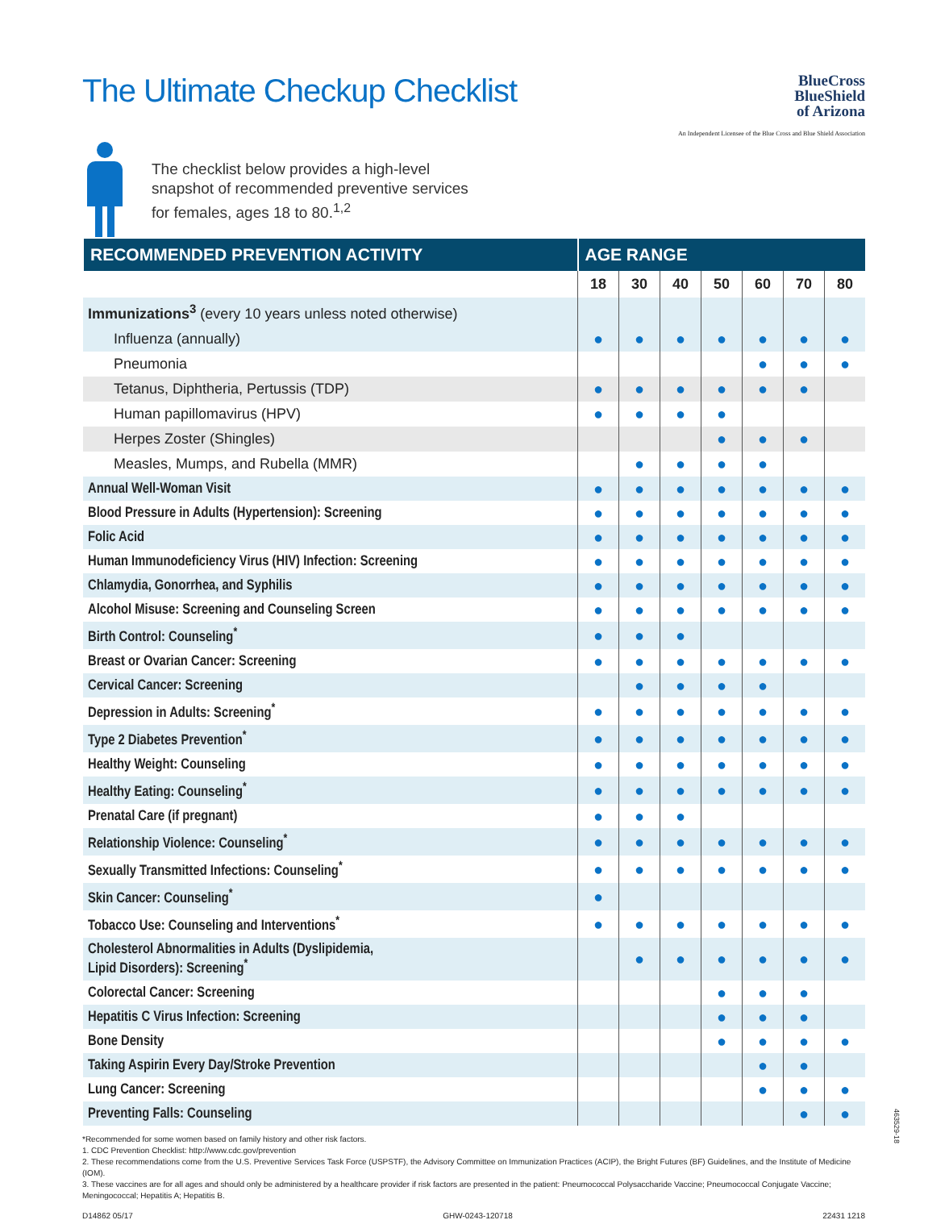The Ultimate Checkup Checklist
BlueCross
BlueShield
of Arizona
An Independent Licensee of the Blue Cross and Blue Shield Association
The checklist below provides a high-level
snapshot of recommended preventive services
for females, ages 18 to 80.<sup>1,2</sup>
| RECOMMENDED PREVENTION ACTIVITY | AGE RANGE | | | | | | |
| --- | --- | --- | --- | --- | --- | --- | --- |
| | 18 | 30 | 40 | 50 | 60 | 70 | 80 |
| Immunizations<sup>3</sup> (every 10 years unless noted otherwise) | | | | | | | |
| Influenza (annually) | ● | ● | ● | ● | ● | ● | ● |
| Pneumonia | | | | | ● | ● | ● |
| Tetanus, Diphtheria, Pertussis (TDP) | ● | ● | ● | ● | ● | ● | |
| Human papillomavirus (HPV) | ● | ● | ● | ● | | | |
| Herpes Zoster (Shingles) | | | | ● | ● | ● | |
| Measles, Mumps, and Rubella (MMR) | | ● | ● | ● | ● | | |
| Annual Well-Woman Visit | ● | ● | ● | ● | ● | ● | ● |
| Blood Pressure in Adults (Hypertension): Screening | ● | ● | ● | ● | ● | ● | ● |
| Folic Acid | ● | ● | ● | ● | ● | ● | ● |
| Human Immunodeficiency Virus (HIV) Infection: Screening | ● | ● | ● | ● | ● | ● | ● |
| Chlamydia, Gonorrhea, and Syphilis | ● | ● | ● | ● | ● | ● | ● |
| Alcohol Misuse: Screening and Counseling Screen | ● | ● | ● | ● | ● | ● | ● |
| Birth Control: Counseling<sup>*</sup> | ● | ● | ● | | | | |
| Breast or Ovarian Cancer: Screening | ● | ● | ● | ● | ● | ● | ● |
| Cervical Cancer: Screening | | ● | ● | ● | ● | | |
| Depression in Adults: Screening<sup>*</sup> | ● | ● | ● | ● | ● | ● | ● |
| Type 2 Diabetes Prevention<sup>*</sup> | ● | ● | ● | ● | ● | ● | ● |
| Healthy Weight: Counseling | ● | ● | ● | ● | ● | ● | ● |
| Healthy Eating: Counseling<sup>*</sup> | ● | ● | ● | ● | ● | ● | ● |
| Prenatal Care (if pregnant) | ● | ● | ● | | | | |
| Relationship Violence: Counseling<sup>*</sup> | ● | ● | ● | ● | ● | ● | ● |
| Sexually Transmitted Infections: Counseling<sup>*</sup> | ● | ● | ● | ● | ● | ● | ● |
| Skin Cancer: Counseling<sup>*</sup> | ● | | | | | | |
| Tobacco Use: Counseling and Interventions<sup>*</sup> | ● | ● | ● | ● | ● | ● | ● |
| Cholesterol Abnormalities in Adults (Dyslipidemia, Lipid Disorders): Screening<sup>*</sup> | | ● | ● | ● | ● | ● | ● |
| Colorectal Cancer: Screening | | | | ● | ● | ● | |
| Hepatitis C Virus Infection: Screening | | | | ● | ● | ● | |
| Bone Density | | | | ● | ● | ● | ● |
| Taking Aspirin Every Day/Stroke Prevention | | | | | ● | ● | |
| Lung Cancer: Screening | | | | | ● | ● | ● |
| Preventing Falls: Counseling | | | | | | ● | ● |
*Recommended for some women based on family history and other risk factors.
1. CDC Prevention Checklist: http://www.cdc.gov/prevention
2. These recommendations come from the U.S. Preventive Services Task Force (USPSTF), the Advisory Committee on Immunization Practices (ACIP), the Bright Futures (BF) Guidelines, and the Institute of Medicine (IOM).
3. These vaccines are for all ages and should only be administered by a healthcare provider if risk factors are presented in the patient: Pneumococcal Polysaccharide Vaccine; Pneumococcal Conjugate Vaccine; Meningococcal; Hepatitis A; Hepatitis B.
D14862 05/17 GHW-0243-120718 22431 1218
463529-18